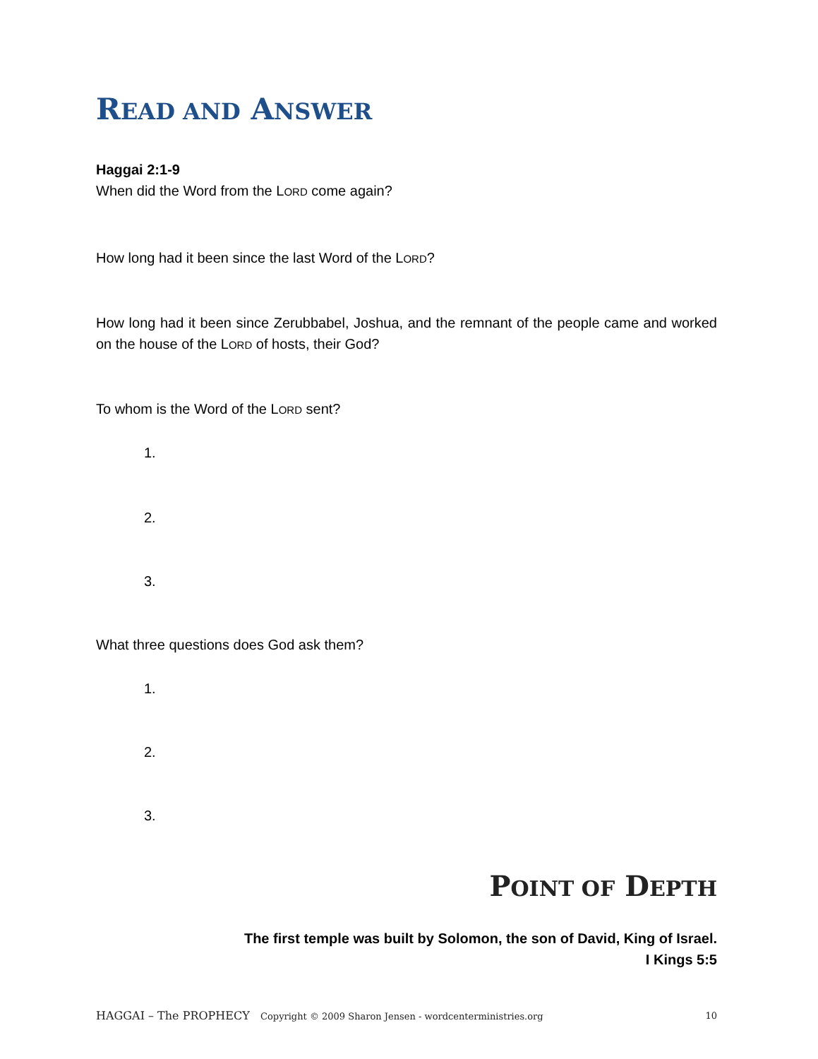READ AND ANSWER
Haggai 2:1-9
When did the Word from the LORD come again?
How long had it been since the last Word of the LORD?
How long had it been since Zerubbabel, Joshua, and the remnant of the people came and worked on the house of the LORD of hosts, their God?
To whom is the Word of the LORD sent?
1.
2.
3.
What three questions does God ask them?
1.
2.
3.
POINT OF DEPTH
The first temple was built by Solomon, the son of David, King of Israel.
I Kings 5:5
HAGGAI – The PROPHECY Copyright © 2009 Sharon Jensen - wordcenterministries.org 10